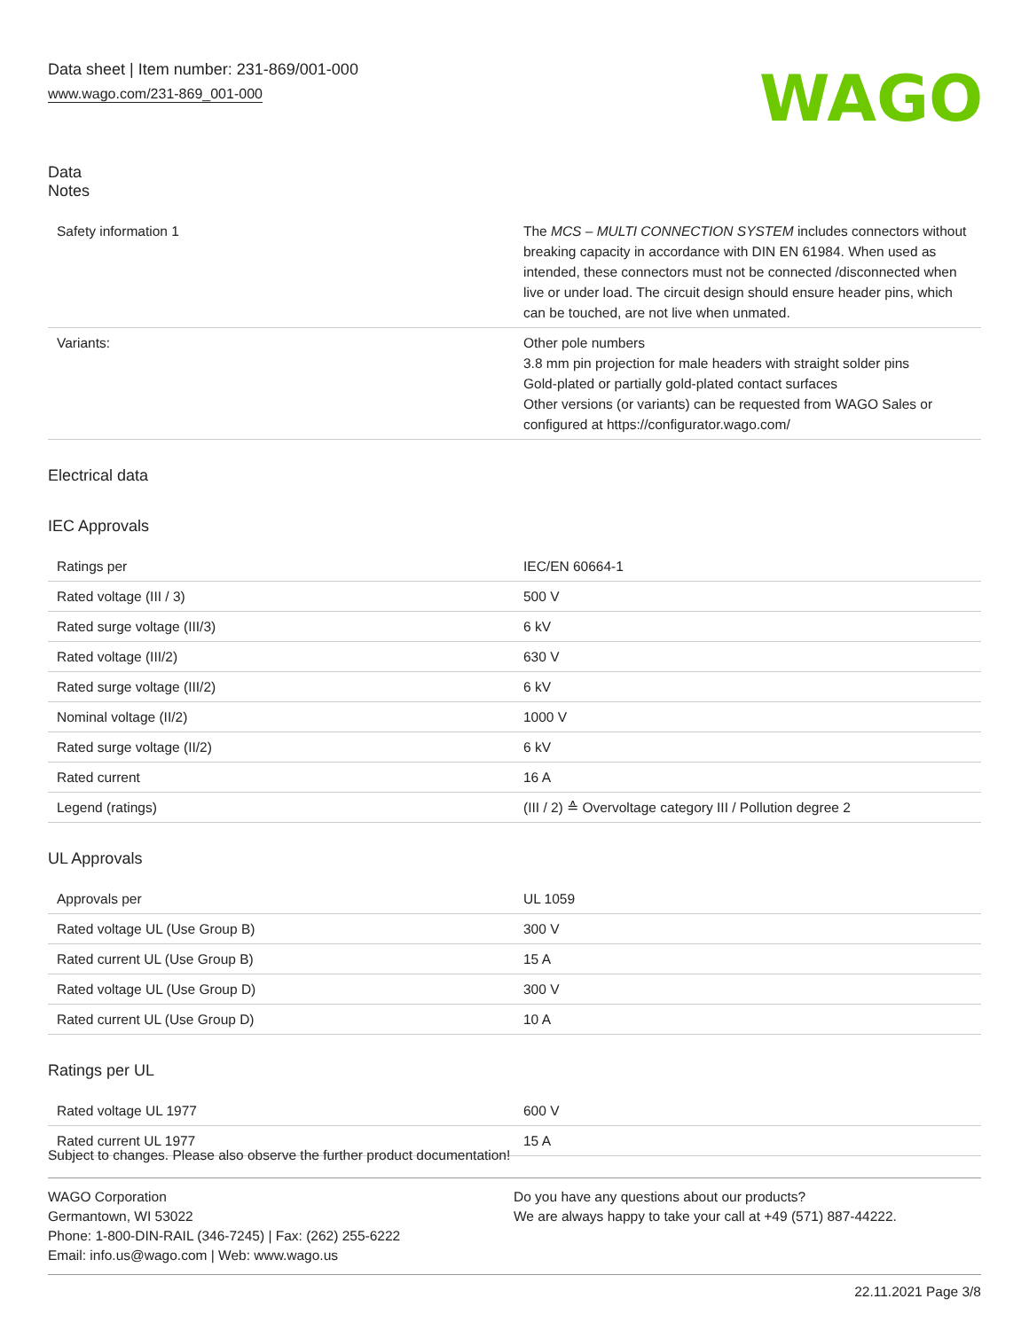Data sheet | Item number: 231-869/001-000
www.wago.com/231-869_001-000
WAGO
Data
Notes
| Safety information 1 | The MCS – MULTI CONNECTION SYSTEM includes connectors without breaking capacity in accordance with DIN EN 61984. When used as intended, these connectors must not be connected /disconnected when live or under load. The circuit design should ensure header pins, which can be touched, are not live when unmated. |
| Variants: | Other pole numbers 3.8 mm pin projection for male headers with straight solder pins Gold-plated or partially gold-plated contact surfaces Other versions (or variants) can be requested from WAGO Sales or configured at https://configurator.wago.com/ |
Electrical data
IEC Approvals
| Ratings per | IEC/EN 60664-1 |
| Rated voltage (III / 3) | 500 V |
| Rated surge voltage (III/3) | 6 kV |
| Rated voltage (III/2) | 630 V |
| Rated surge voltage (III/2) | 6 kV |
| Nominal voltage (II/2) | 1000 V |
| Rated surge voltage (II/2) | 6 kV |
| Rated current | 16 A |
| Legend (ratings) | (III / 2) ≙ Overvoltage category III / Pollution degree 2 |
UL Approvals
| Approvals per | UL 1059 |
| Rated voltage UL (Use Group B) | 300 V |
| Rated current UL (Use Group B) | 15 A |
| Rated voltage UL (Use Group D) | 300 V |
| Rated current UL (Use Group D) | 10 A |
Ratings per UL
| Rated voltage UL 1977 | 600 V |
| Rated current UL 1977 | 15 A |
Subject to changes. Please also observe the further product documentation!
WAGO Corporation
Germantown, WI 53022
Phone: 1-800-DIN-RAIL (346-7245) | Fax: (262) 255-6222
Email: info.us@wago.com | Web: www.wago.us
Do you have any questions about our products?
We are always happy to take your call at +49 (571) 887-44222.
22.11.2021 Page 3/8